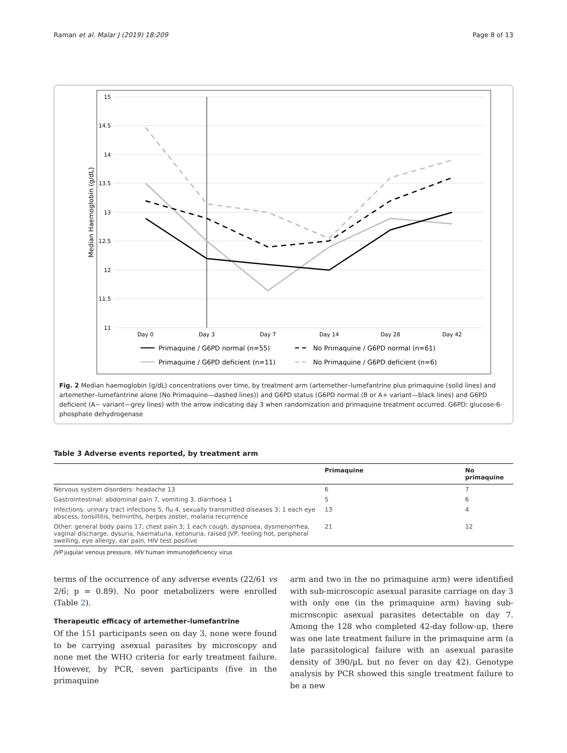Raman et al. Malar J (2019) 18:209 Page 8 of 13
15
14.5
14
13.5
13
12.5
12
11.5
11
Median Haemoglobin (g/dL)
Day 0
Day 3
Day 7
Day 14
Day 28
Day 42
Primaquine / G6PD normal (n=55)
No Primaquine / G6PD normal (n=61)
Primaquine / G6PD deficient (n=11)
No Primaquine / G6PD deficient (n=6)
Fig. 2 Median haemoglobin (g/dL) concentrations over time, by treatment arm (artemether–lumefantrine plus primaquine (solid lines) and artemether–lumefantrine alone (No Primaquine—dashed lines)) and G6PD status (G6PD normal (B or A+ variant—black lines) and G6PD deficient (A− variant—grey lines) with the arrow indicating day 3 when randomization and primaquine treatment occurred. G6PD: glucose-6-phosphate dehydrogenase
Table 3 Adverse events reported, by treatment arm
| | Primaquine | No primaquine |
| --- | --- | --- |
| Nervous system disorders: headache 13 | 6 | 7 |
| Gastrointestinal: abdominal pain 7, vomiting 3, diarrhoea 1 | 5 | 6 |
| Infections: urinary tract infections 5, flu 4, sexually transmitted diseases 3; 1 each eye abscess, tonsillitis, helminths, herpes zoster, malaria recurrence | 13 | 4 |
| Other: general body pains 17, chest pain 3; 1 each cough, dyspnoea, dysmenorrhea, vaginal discharge, dysuria, haematuria, ketonuria, raised JVP, feeling hot, peripheral swelling, eye allergy, ear pain, HIV test positive | 21 | 12 |
JVP jugular venous pressure, HIV human immunodeficiency virus
terms of the occurrence of any adverse events (22/61 vs 2/6; p = 0.89). No poor metabolizers were enrolled (Table 2).
Therapeutic efficacy of artemether–lumefantrine
Of the 151 participants seen on day 3, none were found to be carrying asexual parasites by microscopy and none met the WHO criteria for early treatment failure. However, by PCR, seven participants (five in the primaquine
arm and two in the no primaquine arm) were identified with sub-microscopic asexual parasite carriage on day 3 with only one (in the primaquine arm) having sub-microscopic asexual parasites detectable on day 7. Among the 128 who completed 42-day follow-up, there was one late treatment failure in the primaquine arm (a late parasitological failure with an asexual parasite density of 390/µL but no fever on day 42). Genotype analysis by PCR showed this single treatment failure to be a new